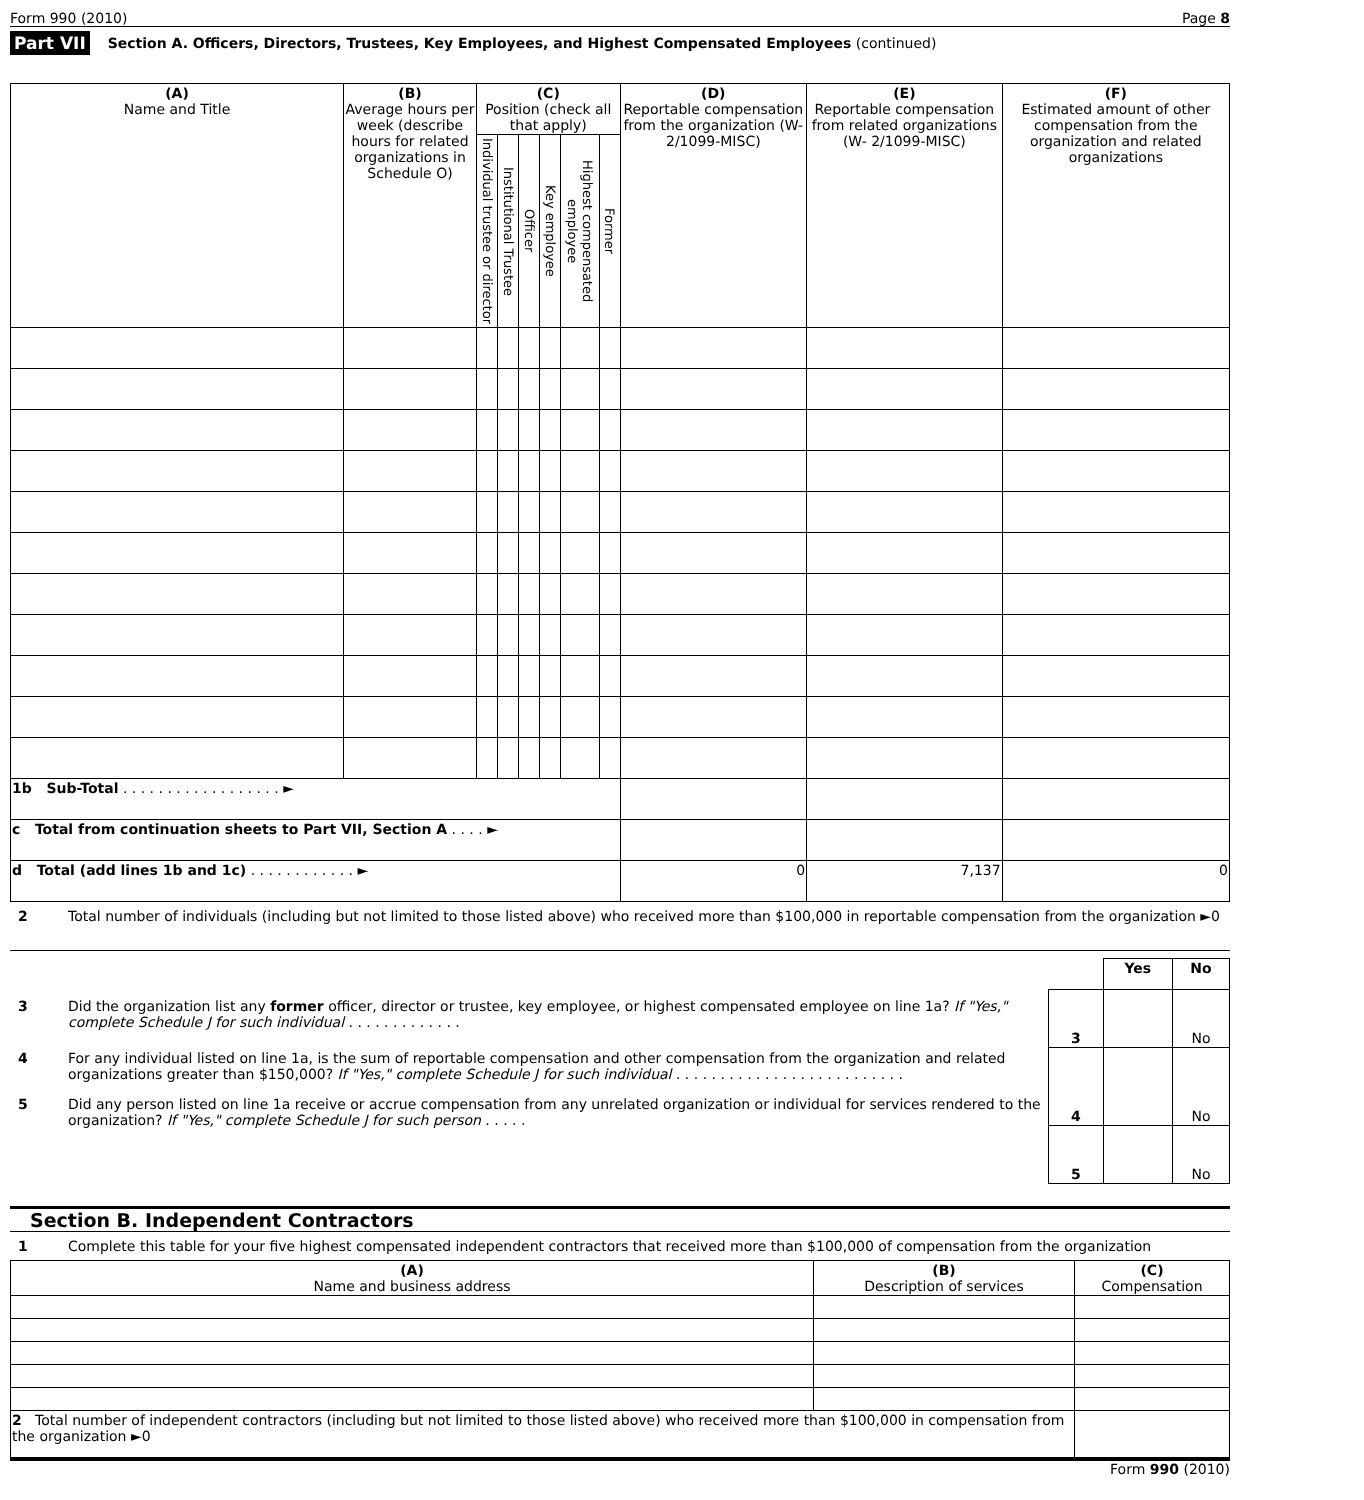Form 990 (2010) Page 8
Part VII Section A. Officers, Directors, Trustees, Key Employees, and Highest Compensated Employees (continued)
| (A) Name and Title | (B) Average hours per week (describe hours for related organizations in Schedule O) | (C) Position (check all that apply) | | | | | | (D) Reportable compensation from the organization (W-2/1099-MISC) | (E) Reportable compensation from related organizations (W- 2/1099-MISC) | (F) Estimated amount of other compensation from the organization and related organizations |
| --- | --- | --- | --- | --- | --- | --- | --- | --- | --- | --- |
| | | Individual trustee or director | Institutional Trustee | Officer | Key employee | Highest compensated employee | Former | | | |
| 1b Sub-Total . . . . . . . . . . . . . . . . . . ► | | | | | | | | | | |
| c Total from continuation sheets to Part VII, Section A . . . . ► | | | | | | | | | | |
| d Total (add lines 1b and 1c) . . . . . . . . . . . . ► | | | | | | | | 0 | 7,137 | 0 |
2 Total number of individuals (including but not limited to those listed above) who received more than $100,000 in reportable compensation from the organization ►0
3 Did the organization list any former officer, director or trustee, key employee, or highest compensated employee on line 1a? If "Yes," complete Schedule J for such individual . . . . . . . . . . . . .
4 For any individual listed on line 1a, is the sum of reportable compensation and other compensation from the organization and related organizations greater than $150,000? If "Yes," complete Schedule J for such individual . . . . . . . . . . . . . . . . . . . . . . . . . .
5 Did any person listed on line 1a receive or accrue compensation from any unrelated organization or individual for services rendered to the organization? If "Yes," complete Schedule J for such person . . . . .
| | Yes | No |
| 3 | | No |
| 4 | | No |
| 5 | | No |
Section B. Independent Contractors
1 Complete this table for your five highest compensated independent contractors that received more than $100,000 of compensation from the organization
| (A) Name and business address | (B) Description of services | (C) Compensation |
| --- | --- | --- |
| 2 Total number of independent contractors (including but not limited to those listed above) who received more than $100,000 in compensation from the organization ►0 | | |
Form 990 (2010)